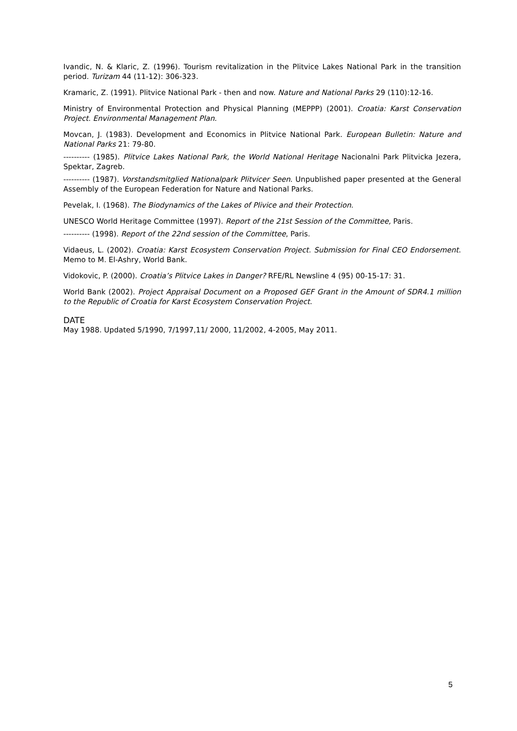Ivandic, N. & Klaric, Z. (1996). Tourism revitalization in the Plitvice Lakes National Park in the transition period. Turizam 44 (11-12): 306-323.
Kramaric, Z. (1991). Plitvice National Park - then and now. Nature and National Parks 29 (110):12-16.
Ministry of Environmental Protection and Physical Planning (MEPPP) (2001). Croatia: Karst Conservation Project. Environmental Management Plan.
Movcan, J. (1983). Development and Economics in Plitvice National Park. European Bulletin: Nature and National Parks 21: 79-80.
---------- (1985). Plitvice Lakes National Park, the World National Heritage Nacionalni Park Plitvicka Jezera, Spektar, Zagreb.
---------- (1987). Vorstandsmitglied Nationalpark Plitvicer Seen. Unpublished paper presented at the General Assembly of the European Federation for Nature and National Parks.
Pevelak, I. (1968). The Biodynamics of the Lakes of Plivice and their Protection.
UNESCO World Heritage Committee (1997). Report of the 21st Session of the Committee, Paris.
---------- (1998). Report of the 22nd session of the Committee, Paris.
Vidaeus, L. (2002). Croatia: Karst Ecosystem Conservation Project. Submission for Final CEO Endorsement. Memo to M. El-Ashry, World Bank.
Vidokovic, P. (2000). Croatia’s Plitvice Lakes in Danger? RFE/RL Newsline 4 (95) 00-15-17: 31.
World Bank (2002). Project Appraisal Document on a Proposed GEF Grant in the Amount of SDR4.1 million to the Republic of Croatia for Karst Ecosystem Conservation Project.
DATE
May 1988. Updated 5/1990, 7/1997,11/ 2000, 11/2002, 4-2005, May 2011.
5